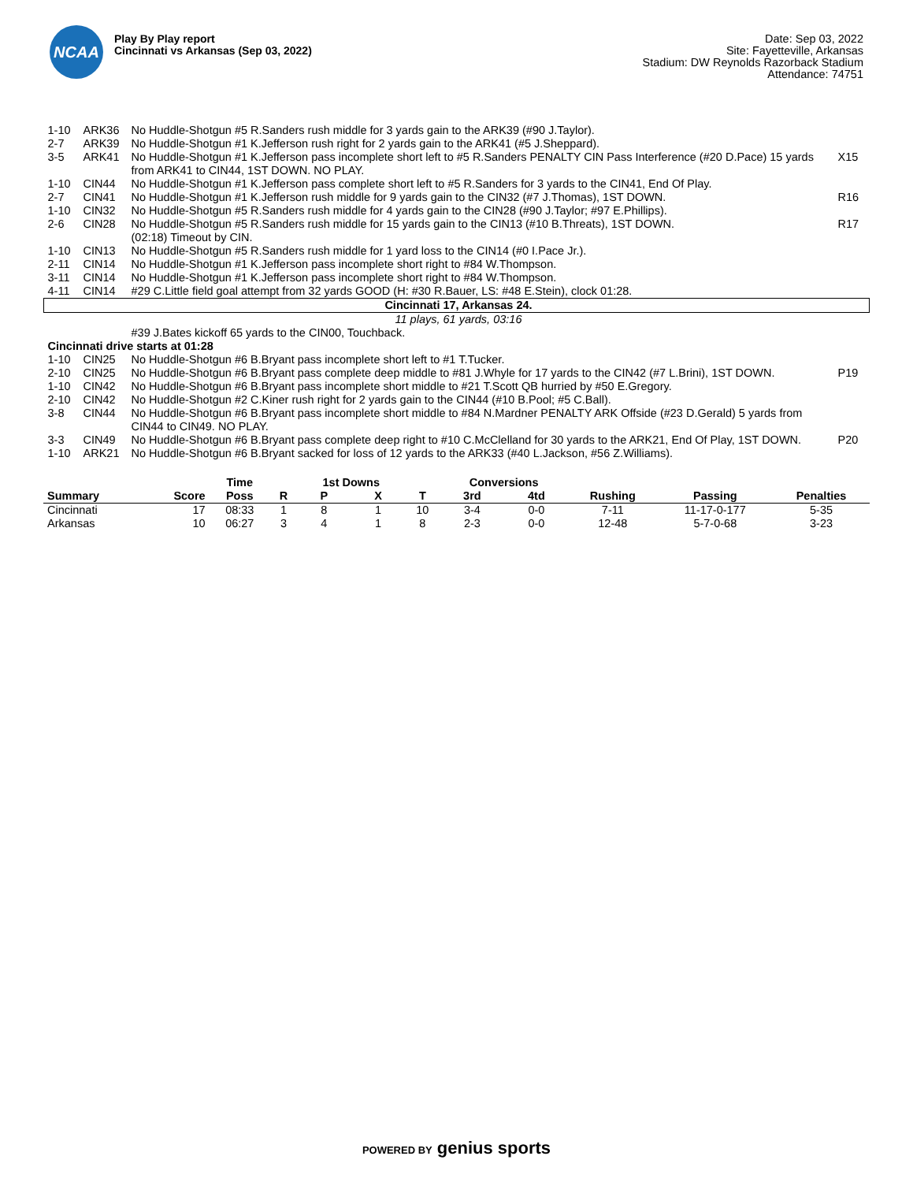NCAA
Play By Play report
Cincinnati vs Arkansas (Sep 03, 2022)
Date: Sep 03, 2022
Site: Fayetteville, Arkansas
Stadium: DW Reynolds Razorback Stadium
Attendance: 74751
| 1-10 | ARK36 | No Huddle-Shotgun #5 R.Sanders rush middle for 3 yards gain to the ARK39 (#90 J.Taylor). | |
| 2-7 | ARK39 | No Huddle-Shotgun #1 K.Jefferson rush right for 2 yards gain to the ARK41 (#5 J.Sheppard). | |
| 3-5 | ARK41 | No Huddle-Shotgun #1 K.Jefferson pass incomplete short left to #5 R.Sanders PENALTY CIN Pass Interference (#20 D.Pace) 15 yards from ARK41 to CIN44, 1ST DOWN. NO PLAY. | X15 |
| 1-10 | CIN44 | No Huddle-Shotgun #1 K.Jefferson pass complete short left to #5 R.Sanders for 3 yards to the CIN41, End Of Play. | |
| 2-7 | CIN41 | No Huddle-Shotgun #1 K.Jefferson rush middle for 9 yards gain to the CIN32 (#7 J.Thomas), 1ST DOWN. | R16 |
| 1-10 | CIN32 | No Huddle-Shotgun #5 R.Sanders rush middle for 4 yards gain to the CIN28 (#90 J.Taylor; #97 E.Phillips). | |
| 2-6 | CIN28 | No Huddle-Shotgun #5 R.Sanders rush middle for 15 yards gain to the CIN13 (#10 B.Threats), 1ST DOWN. (02:18) Timeout by CIN. | R17 |
| 1-10 | CIN13 | No Huddle-Shotgun #5 R.Sanders rush middle for 1 yard loss to the CIN14 (#0 I.Pace Jr.). | |
| 2-11 | CIN14 | No Huddle-Shotgun #1 K.Jefferson pass incomplete short right to #84 W.Thompson. | |
| 3-11 | CIN14 | No Huddle-Shotgun #1 K.Jefferson pass incomplete short right to #84 W.Thompson. | |
| 4-11 | CIN14 | #29 C.Little field goal attempt from 32 yards GOOD (H: #30 R.Bauer, LS: #48 E.Stein), clock 01:28. | |
| Cincinnati 17, Arkansas 24. | | | |
| 11 plays, 61 yards, 03:16 | | | |
| | | #39 J.Bates kickoff 65 yards to the CIN00, Touchback. | |
| Cincinnati drive starts at 01:28 | | | |
| 1-10 | CIN25 | No Huddle-Shotgun #6 B.Bryant pass incomplete short left to #1 T.Tucker. | |
| 2-10 | CIN25 | No Huddle-Shotgun #6 B.Bryant pass complete deep middle to #81 J.Whyle for 17 yards to the CIN42 (#7 L.Brini), 1ST DOWN. | P19 |
| 1-10 | CIN42 | No Huddle-Shotgun #6 B.Bryant pass incomplete short middle to #21 T.Scott QB hurried by #50 E.Gregory. | |
| 2-10 | CIN42 | No Huddle-Shotgun #2 C.Kiner rush right for 2 yards gain to the CIN44 (#10 B.Pool; #5 C.Ball). | |
| 3-8 | CIN44 | No Huddle-Shotgun #6 B.Bryant pass incomplete short middle to #84 N.Mardner PENALTY ARK Offside (#23 D.Gerald) 5 yards from CIN44 to CIN49. NO PLAY. | |
| 3-3 | CIN49 | No Huddle-Shotgun #6 B.Bryant pass complete deep right to #10 C.McClelland for 30 yards to the ARK21, End Of Play, 1ST DOWN. | P20 |
| 1-10 | ARK21 | No Huddle-Shotgun #6 B.Bryant sacked for loss of 12 yards to the ARK33 (#40 L.Jackson, #56 Z.Williams). | |
| | | Time | | 1st Downs | | | Conversions | | | | |
| --- | --- | --- | --- | --- | --- | --- | --- | --- | --- | --- | --- |
| Summary | Score | Poss | R | P | X | T | 3rd | 4td | Rushing | Passing | Penalties |
| Cincinnati | 17 | 08:33 | 1 | 8 | 1 | 10 | 3-4 | 0-0 | 7-11 | 11-17-0-177 | 5-35 |
| Arkansas | 10 | 06:27 | 3 | 4 | 1 | 8 | 2-3 | 0-0 | 12-48 | 5-7-0-68 | 3-23 |
POWERED BY genius sports